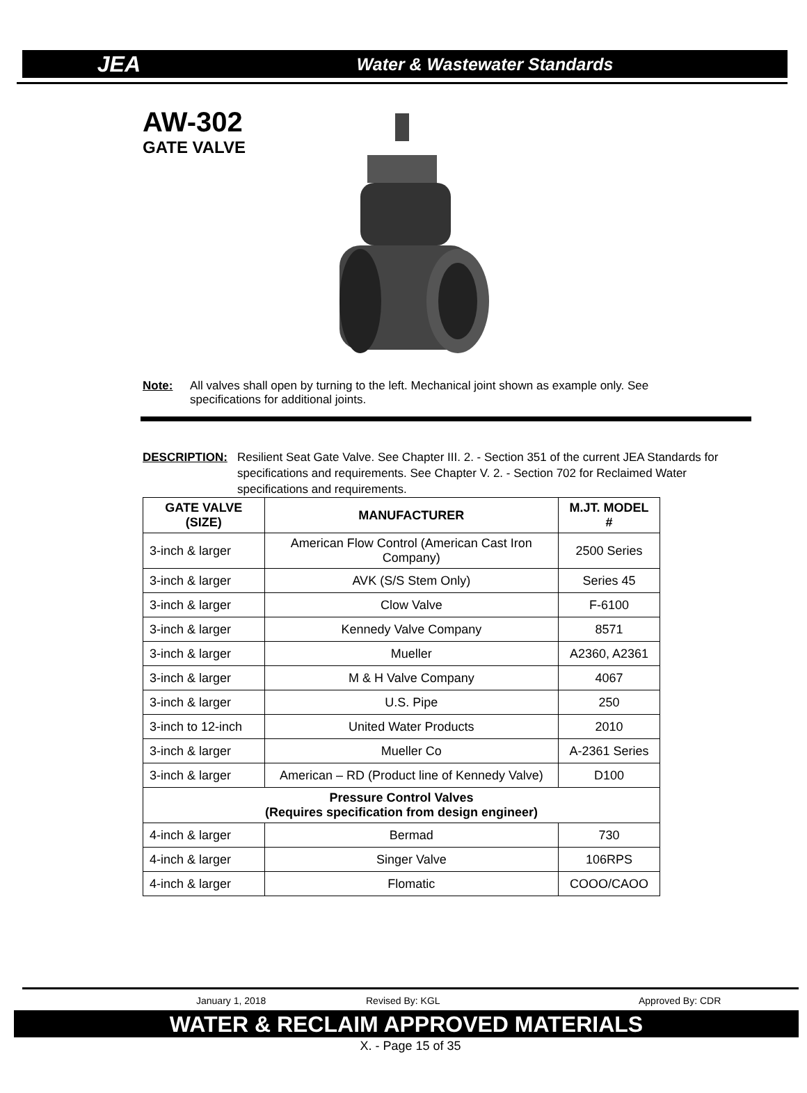JEA
Water & Wastewater Standards
AW-302
GATE VALVE
Note: All valves shall open by turning to the left. Mechanical joint shown as example only. See specifications for additional joints.
DESCRIPTION: Resilient Seat Gate Valve. See Chapter III. 2. - Section 351 of the current JEA Standards for specifications and requirements. See Chapter V. 2. - Section 702 for Reclaimed Water specifications and requirements.
| GATE VALVE (SIZE) | MANUFACTURER | M.JT. MODEL # |
| --- | --- | --- |
| 3-inch & larger | American Flow Control (American Cast Iron Company) | 2500 Series |
| 3-inch & larger | AVK (S/S Stem Only) | Series 45 |
| 3-inch & larger | Clow Valve | F-6100 |
| 3-inch & larger | Kennedy Valve Company | 8571 |
| 3-inch & larger | Mueller | A2360, A2361 |
| 3-inch & larger | M & H Valve Company | 4067 |
| 3-inch & larger | U.S. Pipe | 250 |
| 3-inch to 12-inch | United Water Products | 2010 |
| 3-inch & larger | Mueller Co | A-2361 Series |
| 3-inch & larger | American – RD (Product line of Kennedy Valve) | D100 |
| Pressure Control Valves (Requires specification from design engineer) | | |
| 4-inch & larger | Bermad | 730 |
| 4-inch & larger | Singer Valve | 106RPS |
| 4-inch & larger | Flomatic | COOO/CAOO |
January 1, 2018 Revised By: KGL Approved By: CDR
WATER & RECLAIM APPROVED MATERIALS
X. - Page 15 of 35